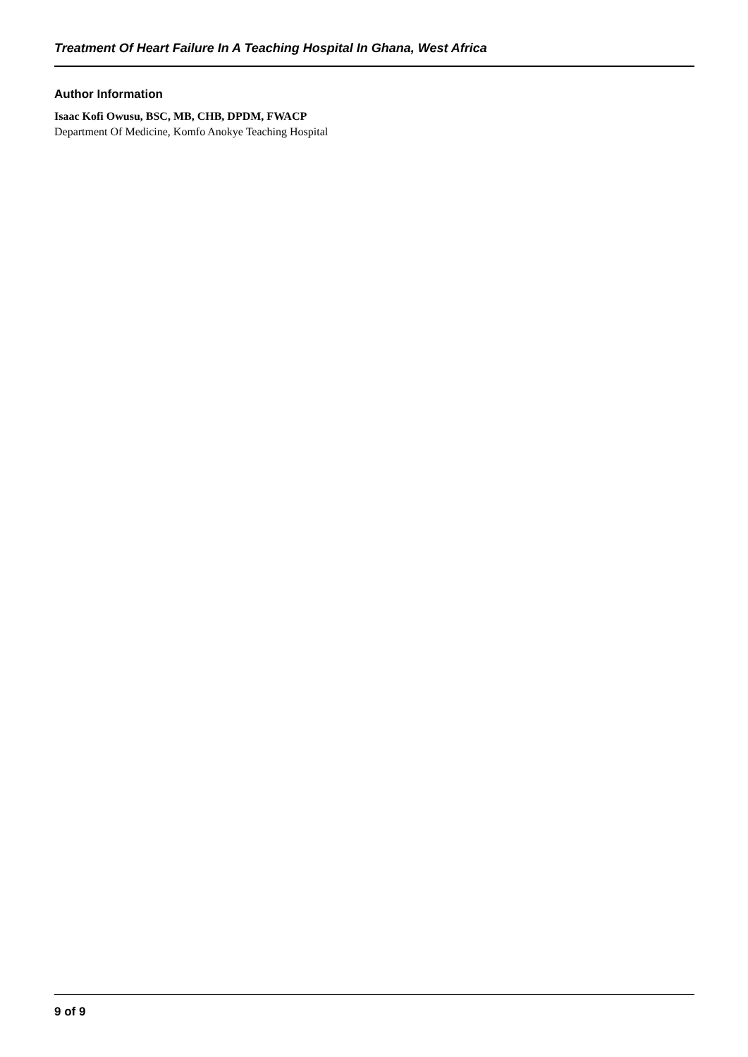Treatment Of Heart Failure In A Teaching Hospital In Ghana, West Africa
Author Information
Isaac Kofi Owusu, BSC, MB, CHB, DPDM, FWACP
Department Of Medicine, Komfo Anokye Teaching Hospital
9 of 9